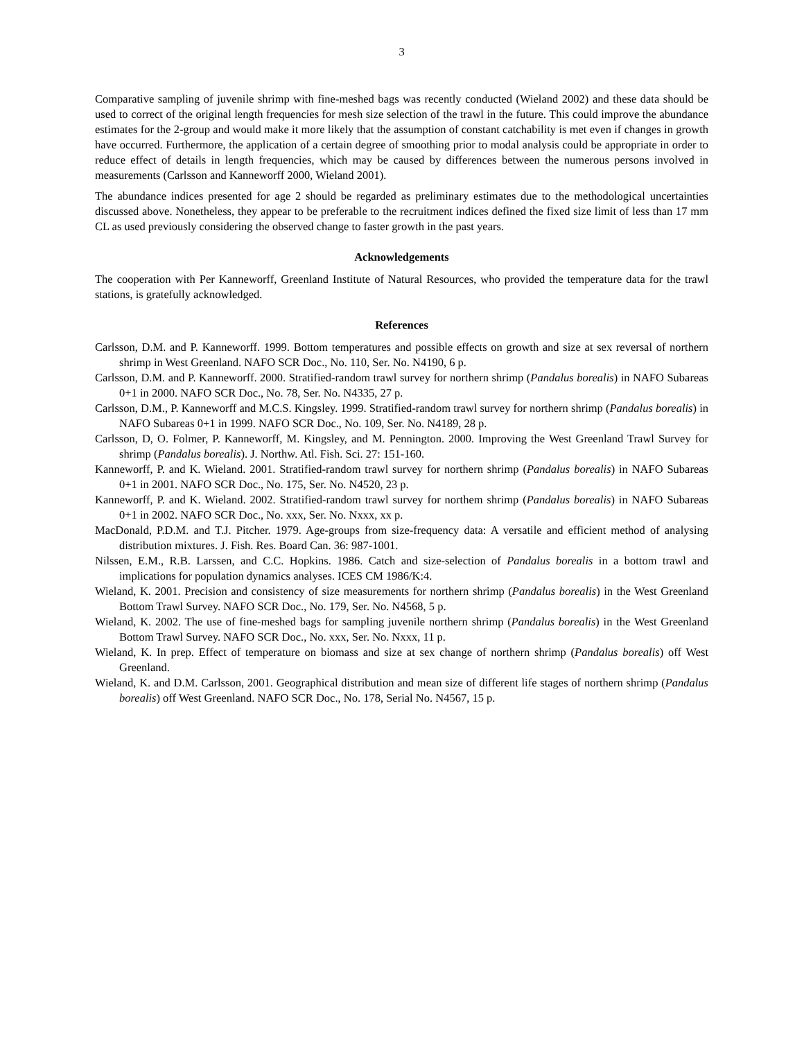3
Comparative sampling of juvenile shrimp with fine-meshed bags was recently conducted (Wieland 2002) and these data should be used to correct of the original length frequencies for mesh size selection of the trawl in the future. This could improve the abundance estimates for the 2-group and would make it more likely that the assumption of constant catchability is met even if changes in growth have occurred. Furthermore, the application of a certain degree of smoothing prior to modal analysis could be appropriate in order to reduce effect of details in length frequencies, which may be caused by differences between the numerous persons involved in measurements (Carlsson and Kanneworff 2000, Wieland 2001).
The abundance indices presented for age 2 should be regarded as preliminary estimates due to the methodological uncertainties discussed above. Nonetheless, they appear to be preferable to the recruitment indices defined the fixed size limit of less than 17 mm CL as used previously considering the observed change to faster growth in the past years.
Acknowledgements
The cooperation with Per Kanneworff, Greenland Institute of Natural Resources, who provided the temperature data for the trawl stations, is gratefully acknowledged.
References
Carlsson, D.M. and P. Kanneworff. 1999. Bottom temperatures and possible effects on growth and size at sex reversal of northern shrimp in West Greenland. NAFO SCR Doc., No. 110, Ser. No. N4190, 6 p.
Carlsson, D.M. and P. Kanneworff. 2000. Stratified-random trawl survey for northern shrimp (Pandalus borealis) in NAFO Subareas 0+1 in 2000. NAFO SCR Doc., No. 78, Ser. No. N4335, 27 p.
Carlsson, D.M., P. Kanneworff and M.C.S. Kingsley. 1999. Stratified-random trawl survey for northern shrimp (Pandalus borealis) in NAFO Subareas 0+1 in 1999. NAFO SCR Doc., No. 109, Ser. No. N4189, 28 p.
Carlsson, D, O. Folmer, P. Kanneworff, M. Kingsley, and M. Pennington. 2000. Improving the West Greenland Trawl Survey for shrimp (Pandalus borealis). J. Northw. Atl. Fish. Sci. 27: 151-160.
Kanneworff, P. and K. Wieland. 2001. Stratified-random trawl survey for northern shrimp (Pandalus borealis) in NAFO Subareas 0+1 in 2001. NAFO SCR Doc., No. 175, Ser. No. N4520, 23 p.
Kanneworff, P. and K. Wieland. 2002. Stratified-random trawl survey for northem shrimp (Pandalus borealis) in NAFO Subareas 0+1 in 2002. NAFO SCR Doc., No. xxx, Ser. No. Nxxx, xx p.
MacDonald, P.D.M. and T.J. Pitcher. 1979. Age-groups from size-frequency data: A versatile and efficient method of analysing distribution mixtures. J. Fish. Res. Board Can. 36: 987-1001.
Nilssen, E.M., R.B. Larssen, and C.C. Hopkins. 1986. Catch and size-selection of Pandalus borealis in a bottom trawl and implications for population dynamics analyses. ICES CM 1986/K:4.
Wieland, K. 2001. Precision and consistency of size measurements for northern shrimp (Pandalus borealis) in the West Greenland Bottom Trawl Survey. NAFO SCR Doc., No. 179, Ser. No. N4568, 5 p.
Wieland, K. 2002. The use of fine-meshed bags for sampling juvenile northern shrimp (Pandalus borealis) in the West Greenland Bottom Trawl Survey. NAFO SCR Doc., No. xxx, Ser. No. Nxxx, 11 p.
Wieland, K. In prep. Effect of temperature on biomass and size at sex change of northern shrimp (Pandalus borealis) off West Greenland.
Wieland, K. and D.M. Carlsson, 2001. Geographical distribution and mean size of different life stages of northern shrimp (Pandalus borealis) off West Greenland. NAFO SCR Doc., No. 178, Serial No. N4567, 15 p.